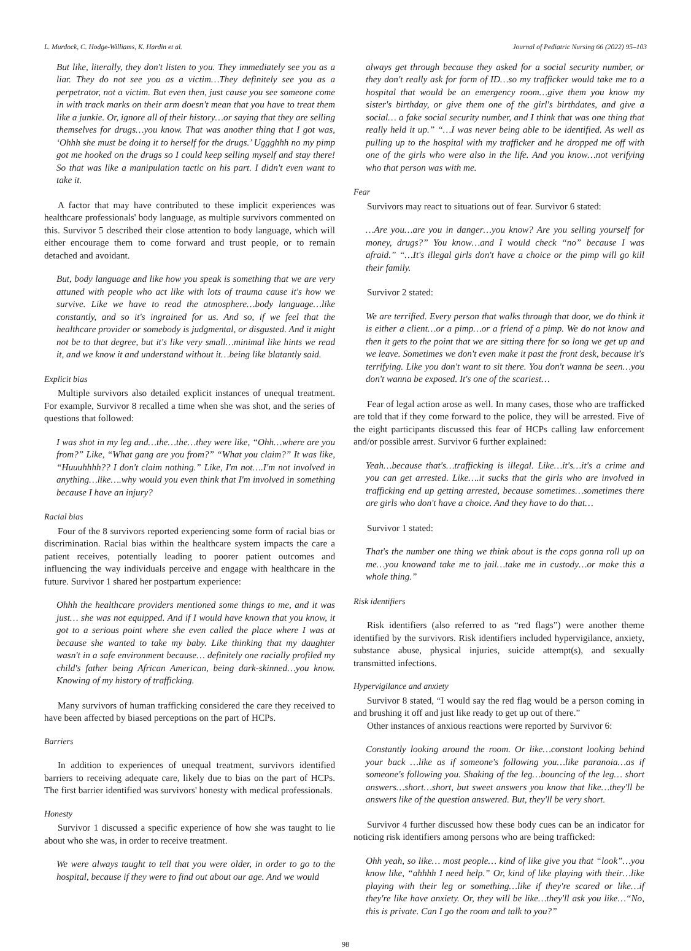L. Murdock, C. Hodge-Williams, K. Hardin et al. Journal of Pediatric Nursing 66 (2022) 95–103
But like, literally, they don't listen to you. They immediately see you as a liar. They do not see you as a victim…They definitely see you as a perpetrator, not a victim. But even then, just cause you see someone come in with track marks on their arm doesn't mean that you have to treat them like a junkie. Or, ignore all of their history…or saying that they are selling themselves for drugs…you know. That was another thing that I got was, ‘Ohhh she must be doing it to herself for the drugs.’ Ugggh­hh no my pimp got me hooked on the drugs so I could keep selling myself and stay there! So that was like a manipulation tactic on his part. I didn't even want to take it.
A factor that may have contributed to these implicit experiences was healthcare professionals' body language, as multiple survivors commented on this. Survivor 5 described their close attention to body language, which will either encourage them to come forward and trust people, or to remain detached and avoidant.
But, body language and like how you speak is something that we are very attuned with people who act like with lots of trauma cause it's how we survive. Like we have to read the atmosphere…body language…like constantly, and so it's ingrained for us. And so, if we feel that the healthcare provider or somebody is judgmental, or disgusted. And it might not be to that degree, but it's like very small…minimal like hints we read it, and we know it and understand without it…being like blatantly said.
Explicit bias
Multiple survivors also detailed explicit instances of unequal treatment. For example, Survivor 8 recalled a time when she was shot, and the series of questions that followed:
I was shot in my leg and…the…the…they were like, “Ohh…where are you from?” Like, “What gang are you from?” “What you claim?” It was like, “Huuuhhhh?? I don't claim nothing.” Like, I'm not….I'm not involved in anything…like….why would you even think that I'm involved in something because I have an injury?
Racial bias
Four of the 8 survivors reported experiencing some form of racial bias or discrimination. Racial bias within the healthcare system impacts the care a patient receives, potentially leading to poorer patient outcomes and influencing the way individuals perceive and engage with healthcare in the future. Survivor 1 shared her postpartum experience:
Ohhh the healthcare providers mentioned some things to me, and it was just… she was not equipped. And if I would have known that you know, it got to a serious point where she even called the place where I was at because she wanted to take my baby. Like thinking that my daughter wasn't in a safe environment because… definitely one racially profiled my child's father being African American, being dark-skinned…you know. Knowing of my history of trafficking.
Many survivors of human trafficking considered the care they received to have been affected by biased perceptions on the part of HCPs.
Barriers
In addition to experiences of unequal treatment, survivors identified barriers to receiving adequate care, likely due to bias on the part of HCPs. The first barrier identified was survivors' honesty with medical professionals.
Honesty
Survivor 1 discussed a specific experience of how she was taught to lie about who she was, in order to receive treatment.
We were always taught to tell that you were older, in order to go to the hospital, because if they were to find out about our age. And we would
always get through because they asked for a social security number, or they don't really ask for form of ID…so my trafficker would take me to a hospital that would be an emergency room…give them you know my sister's birthday, or give them one of the girl's birthdates, and give a social… a fake social security number, and I think that was one thing that really held it up.” “…I was never being able to be identified. As well as pulling up to the hospital with my trafficker and he dropped me off with one of the girls who were also in the life. And you know…not verifying who that person was with me.
Fear
Survivors may react to situations out of fear. Survivor 6 stated:
…Are you…are you in danger…you know? Are you selling yourself for money, drugs?” You know…and I would check “no” because I was afraid.” “…It's illegal girls don't have a choice or the pimp will go kill their family.
Survivor 2 stated:
We are terrified. Every person that walks through that door, we do think it is either a client…or a pimp…or a friend of a pimp. We do not know and then it gets to the point that we are sitting there for so long we get up and we leave. Sometimes we don't even make it past the front desk, because it's terrifying. Like you don't want to sit there. You don't wanna be seen…you don't wanna be exposed. It's one of the scariest…
Fear of legal action arose as well. In many cases, those who are trafficked are told that if they come forward to the police, they will be arrested. Five of the eight participants discussed this fear of HCPs calling law enforcement and/or possible arrest. Survivor 6 further explained:
Yeah…because that's…trafficking is illegal. Like…it's…it's a crime and you can get arrested. Like….it sucks that the girls who are involved in trafficking end up getting arrested, because sometimes…sometimes there are girls who don't have a choice. And they have to do that…
Survivor 1 stated:
That's the number one thing we think about is the cops gonna roll up on me…you knowand take me to jail…take me in custody…or make this a whole thing.”
Risk identifiers
Risk identifiers (also referred to as “red flags”) were another theme identified by the survivors. Risk identifiers included hypervigilance, anxiety, substance abuse, physical injuries, suicide attempt(s), and sexually transmitted infections.
Hypervigilance and anxiety
Survivor 8 stated, “I would say the red flag would be a person coming in and brushing it off and just like ready to get up out of there.”
Other instances of anxious reactions were reported by Survivor 6:
Constantly looking around the room. Or like…constant looking behind your back …like as if someone's following you…like paranoia…as if someone's following you. Shaking of the leg…bouncing of the leg… short answers…short…short, but sweet answers you know that like…they'll be answers like of the question answered. But, they'll be very short.
Survivor 4 further discussed how these body cues can be an indicator for noticing risk identifiers among persons who are being trafficked:
Ohh yeah, so like… most people… kind of like give you that “look”…you know like, “ahhhh I need help.” Or, kind of like playing with their…like playing with their leg or something…like if they're scared or like…if they're like have anxiety. Or, they will be like…they'll ask you like…“No, this is private. Can I go the room and talk to you?”
98